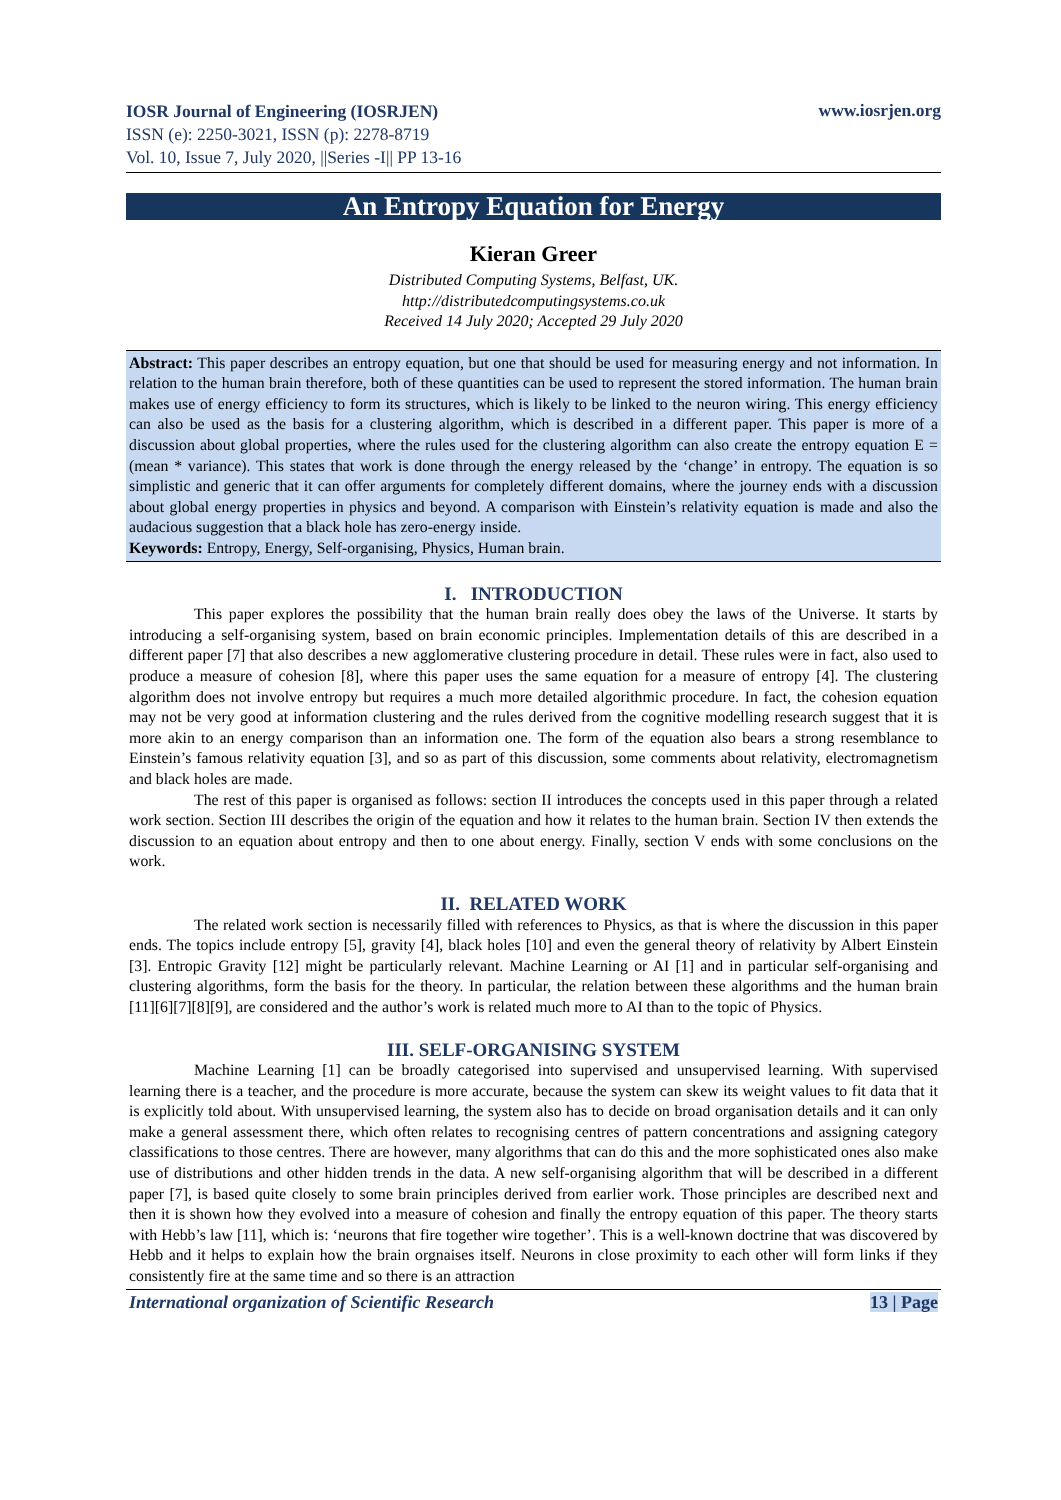IOSR Journal of Engineering (IOSRJEN)
ISSN (e): 2250-3021, ISSN (p): 2278-8719
Vol. 10, Issue 7, July 2020, ||Series -I|| PP 13-16
www.iosrjen.org
An Entropy Equation for Energy
Kieran Greer
Distributed Computing Systems, Belfast, UK.
http://distributedcomputingsystems.co.uk
Received 14 July 2020; Accepted 29 July 2020
Abstract: This paper describes an entropy equation, but one that should be used for measuring energy and not information. In relation to the human brain therefore, both of these quantities can be used to represent the stored information. The human brain makes use of energy efficiency to form its structures, which is likely to be linked to the neuron wiring. This energy efficiency can also be used as the basis for a clustering algorithm, which is described in a different paper. This paper is more of a discussion about global properties, where the rules used for the clustering algorithm can also create the entropy equation E = (mean * variance). This states that work is done through the energy released by the ‘change’ in entropy. The equation is so simplistic and generic that it can offer arguments for completely different domains, where the journey ends with a discussion about global energy properties in physics and beyond. A comparison with Einstein’s relativity equation is made and also the audacious suggestion that a black hole has zero-energy inside.
Keywords: Entropy, Energy, Self-organising, Physics, Human brain.
I. INTRODUCTION
This paper explores the possibility that the human brain really does obey the laws of the Universe. It starts by introducing a self-organising system, based on brain economic principles. Implementation details of this are described in a different paper [7] that also describes a new agglomerative clustering procedure in detail. These rules were in fact, also used to produce a measure of cohesion [8], where this paper uses the same equation for a measure of entropy [4]. The clustering algorithm does not involve entropy but requires a much more detailed algorithmic procedure. In fact, the cohesion equation may not be very good at information clustering and the rules derived from the cognitive modelling research suggest that it is more akin to an energy comparison than an information one. The form of the equation also bears a strong resemblance to Einstein’s famous relativity equation [3], and so as part of this discussion, some comments about relativity, electromagnetism and black holes are made.
The rest of this paper is organised as follows: section II introduces the concepts used in this paper through a related work section. Section III describes the origin of the equation and how it relates to the human brain. Section IV then extends the discussion to an equation about entropy and then to one about energy. Finally, section V ends with some conclusions on the work.
II. RELATED WORK
The related work section is necessarily filled with references to Physics, as that is where the discussion in this paper ends. The topics include entropy [5], gravity [4], black holes [10] and even the general theory of relativity by Albert Einstein [3]. Entropic Gravity [12] might be particularly relevant. Machine Learning or AI [1] and in particular self-organising and clustering algorithms, form the basis for the theory. In particular, the relation between these algorithms and the human brain [11][6][7][8][9], are considered and the author’s work is related much more to AI than to the topic of Physics.
III. SELF-ORGANISING SYSTEM
Machine Learning [1] can be broadly categorised into supervised and unsupervised learning. With supervised learning there is a teacher, and the procedure is more accurate, because the system can skew its weight values to fit data that it is explicitly told about. With unsupervised learning, the system also has to decide on broad organisation details and it can only make a general assessment there, which often relates to recognising centres of pattern concentrations and assigning category classifications to those centres. There are however, many algorithms that can do this and the more sophisticated ones also make use of distributions and other hidden trends in the data. A new self-organising algorithm that will be described in a different paper [7], is based quite closely to some brain principles derived from earlier work. Those principles are described next and then it is shown how they evolved into a measure of cohesion and finally the entropy equation of this paper. The theory starts with Hebb’s law [11], which is: ‘neurons that fire together wire together’. This is a well-known doctrine that was discovered by Hebb and it helps to explain how the brain orgnaises itself. Neurons in close proximity to each other will form links if they consistently fire at the same time and so there is an attraction
International organization of Scientific Research 13 | Page